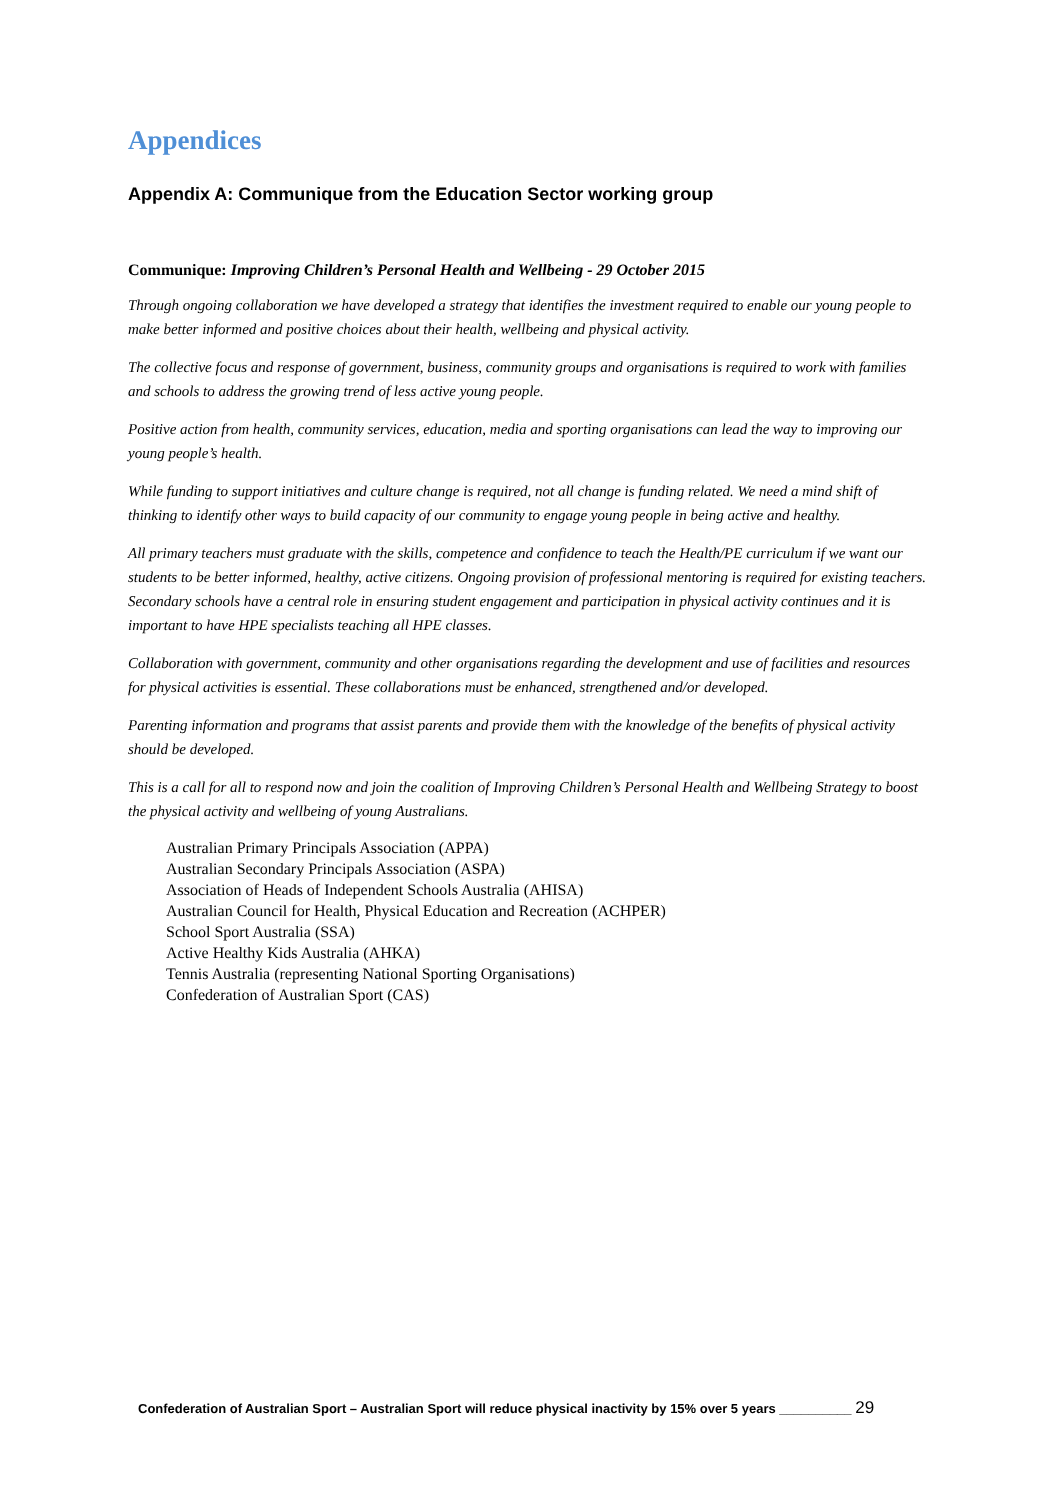Appendices
Appendix A: Communique from the Education Sector working group
Communique: Improving Children’s Personal Health and Wellbeing - 29 October 2015
Through ongoing collaboration we have developed a strategy that identifies the investment required to enable our young people to make better informed and positive choices about their health, wellbeing and physical activity.
The collective focus and response of government, business, community groups and organisations is required to work with families and schools to address the growing trend of less active young people.
Positive action from health, community services, education, media and sporting organisations can lead the way to improving our young people’s health.
While funding to support initiatives and culture change is required, not all change is funding related. We need a mind shift of thinking to identify other ways to build capacity of our community to engage young people in being active and healthy.
All primary teachers must graduate with the skills, competence and confidence to teach the Health/PE curriculum if we want our students to be better informed, healthy, active citizens. Ongoing provision of professional mentoring is required for existing teachers. Secondary schools have a central role in ensuring student engagement and participation in physical activity continues and it is important to have HPE specialists teaching all HPE classes.
Collaboration with government, community and other organisations regarding the development and use of facilities and resources for physical activities is essential. These collaborations must be enhanced, strengthened and/or developed.
Parenting information and programs that assist parents and provide them with the knowledge of the benefits of physical activity should be developed.
This is a call for all to respond now and join the coalition of Improving Children’s Personal Health and Wellbeing Strategy to boost the physical activity and wellbeing of young Australians.
Australian Primary Principals Association (APPA)
Australian Secondary Principals Association (ASPA)
Association of Heads of Independent Schools Australia (AHISA)
Australian Council for Health, Physical Education and Recreation (ACHPER)
School Sport Australia (SSA)
Active Healthy Kids Australia (AHKA)
Tennis Australia (representing National Sporting Organisations)
Confederation of Australian Sport (CAS)
Confederation of Australian Sport – Australian Sport will reduce physical inactivity by 15% over 5 years __________ 29